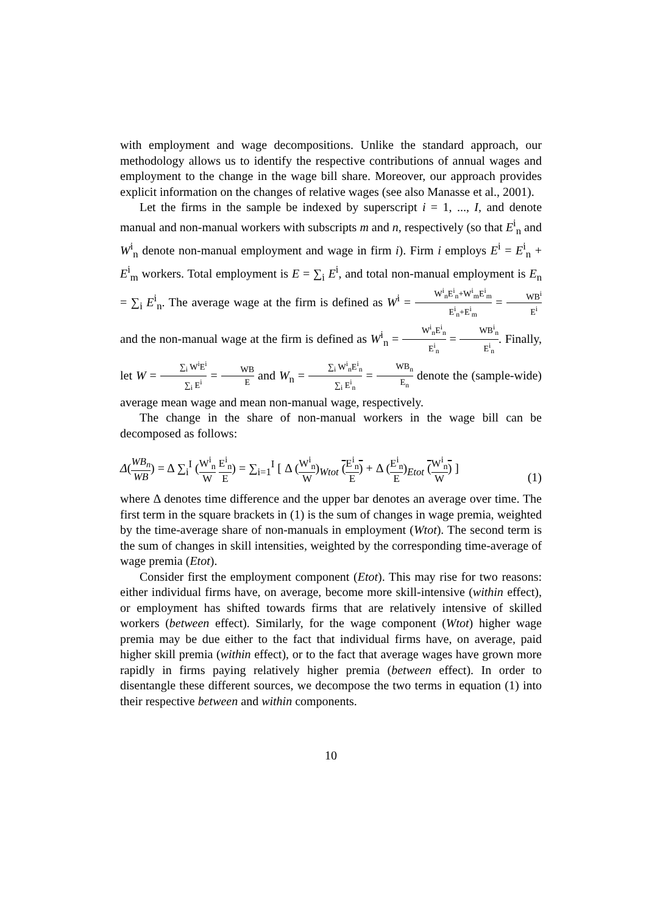with employment and wage decompositions. Unlike the standard approach, our methodology allows us to identify the respective contributions of annual wages and employment to the change in the wage bill share. Moreover, our approach provides explicit information on the changes of relative wages (see also Manasse et al., 2001).
Let the firms in the sample be indexed by superscript i = 1, ..., I, and denote manual and non-manual workers with subscripts m and n, respectively (so that E<sup>i</sup><sub>n</sub> and W<sup>i</sup><sub>n</sub> denote non-manual employment and wage in firm i). Firm i employs E<sup>i</sup> = E<sup>i</sup><sub>n</sub> + E<sup>i</sup><sub>m</sub> workers. Total employment is E = ∑<sub>i</sub> E<sup>i</sup>, and total non-manual employment is E<sub>n</sub> = ∑<sub>i</sub> E<sup>i</sup><sub>n</sub>. The average wage at the firm is defined as W<sup>i</sup> = W<sup>i</sup><sub>n</sub>E<sup>i</sup><sub>n</sub>+W<sup>i</sup><sub>m</sub>E<sup>i</sup><sub>m</sub> E<sup>i</sup><sub>n</sub>+E<sup>i</sup><sub>m</sub> = WB<sup>i</sup> E<sup>i</sup> and the non-manual wage at the firm is defined as W<sup>i</sup><sub>n</sub> = W<sup>i</sup><sub>n</sub>E<sup>i</sup><sub>n</sub> E<sup>i</sup><sub>n</sub> = WB<sup>i</sup><sub>n</sub> E<sup>i</sup><sub>n</sub>. Finally, let W = ∑<sub>i</sub> W<sup>i</sup>E<sup>i</sup> ∑<sub>i</sub> E<sup>i</sup> = WB E and W<sub>n</sub> = ∑<sub>i</sub> W<sup>i</sup><sub>n</sub>E<sup>i</sup><sub>n</sub> ∑<sub>i</sub> E<sup>i</sup><sub>n</sub> = WB<sub>n</sub> E<sub>n</sub> denote the (sample-wide) average mean wage and mean non-manual wage, respectively.
The change in the share of non-manual workers in the wage bill can be decomposed as follows:
Δ(WB<sub>n</sub> WB) = Δ ∑<sub>i</sub><sup>I</sup> (W<sup>i</sup><sub>n</sub> W E<sup>i</sup><sub>n</sub> E) = ∑<sub>i=1</sub><sup>I</sup> [ Δ (W<sup>i</sup><sub>n</sub> W)<sub>Wtot</sub> (E<sup>i</sup><sub>n</sub> E) + Δ (E<sup>i</sup><sub>n</sub> E)<sub>Etot</sub> (W<sup>i</sup><sub>n</sub> W) ]
(1)
where Δ denotes time difference and the upper bar denotes an average over time. The first term in the square brackets in (1) is the sum of changes in wage premia, weighted by the time-average share of non-manuals in employment (Wtot). The second term is the sum of changes in skill intensities, weighted by the corresponding time-average of wage premia (Etot).
Consider first the employment component (Etot). This may rise for two reasons: either individual firms have, on average, become more skill-intensive (within effect), or employment has shifted towards firms that are relatively intensive of skilled workers (between effect). Similarly, for the wage component (Wtot) higher wage premia may be due either to the fact that individual firms have, on average, paid higher skill premia (within effect), or to the fact that average wages have grown more rapidly in firms paying relatively higher premia (between effect). In order to disentangle these different sources, we decompose the two terms in equation (1) into their respective between and within components.
10